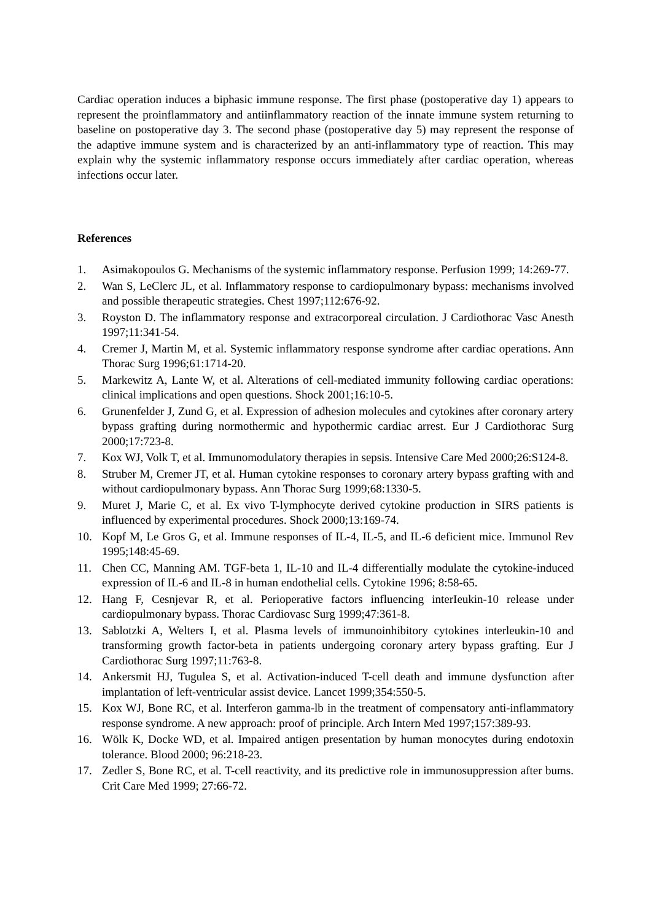Cardiac operation induces a biphasic immune response. The first phase (postoperative day 1) appears to represent the proinflammatory and antiinflammatory reaction of the innate immune system returning to baseline on postoperative day 3. The second phase (postoperative day 5) may represent the response of the adaptive immune system and is characterized by an anti-inflammatory type of reaction. This may explain why the systemic inflammatory response occurs immediately after cardiac operation, whereas infections occur later.
References
1. Asimakopoulos G. Mechanisms of the systemic inflammatory response. Perfusion 1999; 14:269-77.
2. Wan S, LeClerc JL, et al. Inflammatory response to cardiopulmonary bypass: mechanisms involved and possible therapeutic strategies. Chest 1997;112:676-92.
3. Royston D. The inflammatory response and extracorporeal circulation. J Cardiothorac Vasc Anesth 1997;11:341-54.
4. Cremer J, Martin M, et al. Systemic inflammatory response syndrome after cardiac operations. Ann Thorac Surg 1996;61:1714-20.
5. Markewitz A, Lante W, et al. Alterations of cell-mediated immunity following cardiac operations: clinical implications and open questions. Shock 2001;16:10-5.
6. Grunenfelder J, Zund G, et al. Expression of adhesion molecules and cytokines after coronary artery bypass grafting during normothermic and hypothermic cardiac arrest. Eur J Cardiothorac Surg 2000;17:723-8.
7. Kox WJ, Volk T, et al. Immunomodulatory therapies in sepsis. Intensive Care Med 2000;26:S124-8.
8. Struber M, Cremer JT, et al. Human cytokine responses to coronary artery bypass grafting with and without cardiopulmonary bypass. Ann Thorac Surg 1999;68:1330-5.
9. Muret J, Marie C, et al. Ex vivo T-lymphocyte derived cytokine production in SIRS patients is influenced by experimental procedures. Shock 2000;13:169-74.
10. Kopf M, Le Gros G, et al. Immune responses of IL-4, IL-5, and IL-6 deficient mice. Immunol Rev 1995;148:45-69.
11. Chen CC, Manning AM. TGF-beta 1, IL-10 and IL-4 differentially modulate the cytokine-induced expression of IL-6 and IL-8 in human endothelial cells. Cytokine 1996; 8:58-65.
12. Hang F, Cesnjevar R, et al. Perioperative factors influencing interIeukin-10 release under cardiopulmonary bypass. Thorac Cardiovasc Surg 1999;47:361-8.
13. Sablotzki A, Welters I, et al. Plasma levels of immunoinhibitory cytokines interleukin-10 and transforming growth factor-beta in patients undergoing coronary artery bypass grafting. Eur J Cardiothorac Surg 1997;11:763-8.
14. Ankersmit HJ, Tugulea S, et al. Activation-induced T-cell death and immune dysfunction after implantation of left-ventricular assist device. Lancet 1999;354:550-5.
15. Kox WJ, Bone RC, et al. Interferon gamma-lb in the treatment of compensatory anti-inflammatory response syndrome. A new approach: proof of principle. Arch Intern Med 1997;157:389-93.
16. Wölk K, Docke WD, et al. Impaired antigen presentation by human monocytes during endotoxin tolerance. Blood 2000; 96:218-23.
17. Zedler S, Bone RC, et al. T-cell reactivity, and its predictive role in immunosuppression after bums. Crit Care Med 1999; 27:66-72.